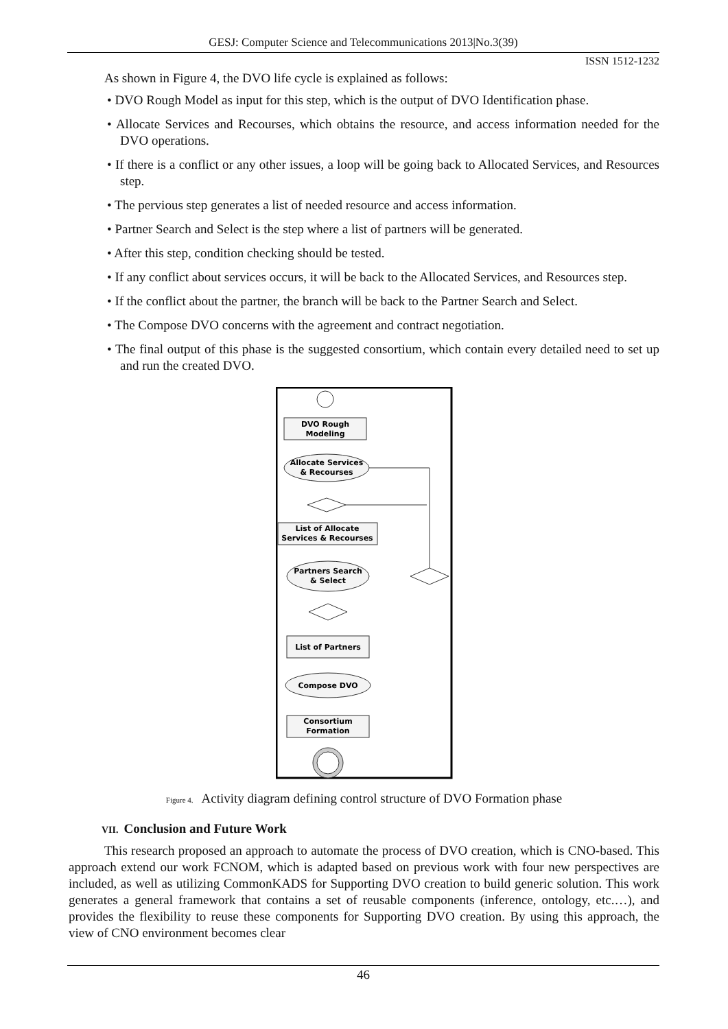GESJ: Computer Science and Telecommunications 2013|No.3(39)
ISSN 1512-1232
As shown in Figure 4, the DVO life cycle is explained as follows:
• DVO Rough Model as input for this step, which is the output of DVO Identification phase.
• Allocate Services and Recourses, which obtains the resource, and access information needed for the DVO operations.
• If there is a conflict or any other issues, a loop will be going back to Allocated Services, and Resources step.
• The pervious step generates a list of needed resource and access information.
• Partner Search and Select is the step where a list of partners will be generated.
• After this step, condition checking should be tested.
• If any conflict about services occurs, it will be back to the Allocated Services, and Resources step.
• If the conflict about the partner, the branch will be back to the Partner Search and Select.
• The Compose DVO concerns with the agreement and contract negotiation.
• The final output of this phase is the suggested consortium, which contain every detailed need to set up and run the created DVO.
DVO Rough
Modeling
Allocate Services
& Recourses
List of Allocate
Services & Recourses
Partners Search
& Select
List of Partners
Compose DVO
Consortium
Formation
Figure 4. Activity diagram defining control structure of DVO Formation phase
VII. Conclusion and Future Work
This research proposed an approach to automate the process of DVO creation, which is CNO-based. This approach extend our work FCNOM, which is adapted based on previous work with four new perspectives are included, as well as utilizing CommonKADS for Supporting DVO creation to build generic solution. This work generates a general framework that contains a set of reusable components (inference, ontology, etc.…), and provides the flexibility to reuse these components for Supporting DVO creation. By using this approach, the view of CNO environment becomes clear
46